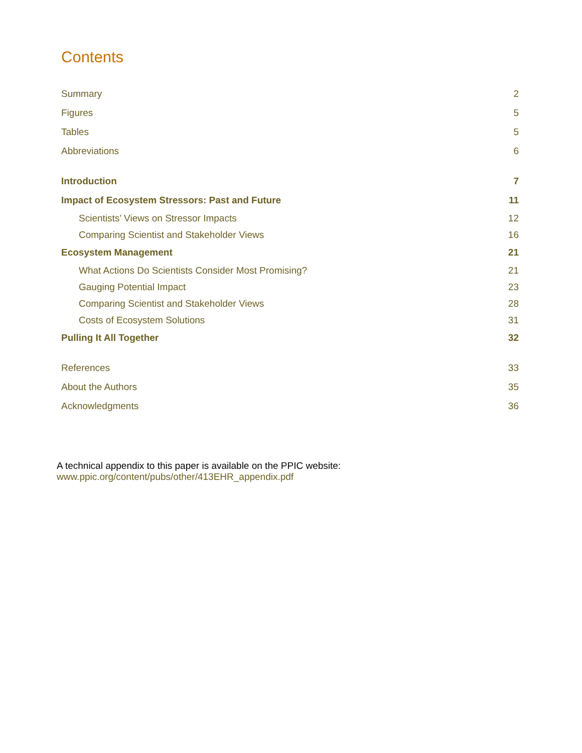Contents
Summary 2
Figures 5
Tables 5
Abbreviations 6
Introduction 7
Impact of Ecosystem Stressors: Past and Future 11
Scientists’ Views on Stressor Impacts 12
Comparing Scientist and Stakeholder Views 16
Ecosystem Management 21
What Actions Do Scientists Consider Most Promising? 21
Gauging Potential Impact 23
Comparing Scientist and Stakeholder Views 28
Costs of Ecosystem Solutions 31
Pulling It All Together 32
References 33
About the Authors 35
Acknowledgments 36
A technical appendix to this paper is available on the PPIC website:
www.ppic.org/content/pubs/other/413EHR_appendix.pdf